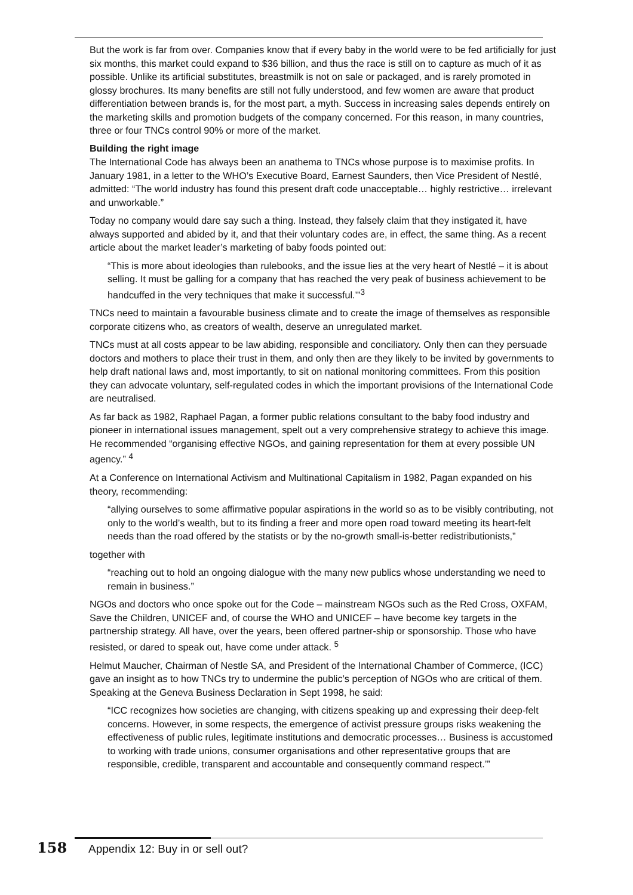But the work is far from over. Companies know that if every baby in the world were to be fed artificially for just six months, this market could expand to $36 billion, and thus the race is still on to capture as much of it as possible. Unlike its artificial substitutes, breastmilk is not on sale or packaged, and is rarely promoted in glossy brochures. Its many benefits are still not fully understood, and few women are aware that product differentiation between brands is, for the most part, a myth. Success in increasing sales depends entirely on the marketing skills and promotion budgets of the company concerned. For this reason, in many countries, three or four TNCs control 90% or more of the market.
Building the right image
The International Code has always been an anathema to TNCs whose purpose is to maximise profits. In January 1981, in a letter to the WHO’s Executive Board, Earnest Saunders, then Vice President of Nestlé, admitted: “The world industry has found this present draft code unacceptable… highly restrictive… irrelevant and unworkable.”
Today no company would dare say such a thing. Instead, they falsely claim that they instigated it, have always supported and abided by it, and that their voluntary codes are, in effect, the same thing. As a recent article about the market leader’s marketing of baby foods pointed out:
“This is more about ideologies than rulebooks, and the issue lies at the very heart of Nestlé – it is about selling. It must be galling for a company that has reached the very peak of business achievement to be handcuffed in the very techniques that make it successful.’”<sup>3</sup>
TNCs need to maintain a favourable business climate and to create the image of themselves as responsible corporate citizens who, as creators of wealth, deserve an unregulated market.
TNCs must at all costs appear to be law abiding, responsible and conciliatory. Only then can they persuade doctors and mothers to place their trust in them, and only then are they likely to be invited by governments to help draft national laws and, most importantly, to sit on national monitoring committees. From this position they can advocate voluntary, self-regulated codes in which the important provisions of the International Code are neutralised.
As far back as 1982, Raphael Pagan, a former public relations consultant to the baby food industry and pioneer in international issues management, spelt out a very comprehensive strategy to achieve this image. He recommended “organising effective NGOs, and gaining representation for them at every possible UN agency.” <sup>4</sup>
At a Conference on International Activism and Multinational Capitalism in 1982, Pagan expanded on his theory, recommending:
“allying ourselves to some affirmative popular aspirations in the world so as to be visibly contributing, not only to the world’s wealth, but to its finding a freer and more open road toward meeting its heart-felt needs than the road offered by the statists or by the no-growth small-is-better redistributionists,”
together with
“reaching out to hold an ongoing dialogue with the many new publics whose understanding we need to remain in business.”
NGOs and doctors who once spoke out for the Code – mainstream NGOs such as the Red Cross, OXFAM, Save the Children, UNICEF and, of course the WHO and UNICEF – have become key targets in the partnership strategy. All have, over the years, been offered partner-ship or sponsorship. Those who have resisted, or dared to speak out, have come under attack. <sup>5</sup>
Helmut Maucher, Chairman of Nestle SA, and President of the International Chamber of Commerce, (ICC) gave an insight as to how TNCs try to undermine the public’s perception of NGOs who are critical of them. Speaking at the Geneva Business Declaration in Sept 1998, he said:
“ICC recognizes how societies are changing, with citizens speaking up and expressing their deep-felt concerns. However, in some respects, the emergence of activist pressure groups risks weakening the effectiveness of public rules, legitimate institutions and democratic processes… Business is accustomed to working with trade unions, consumer organisations and other representative groups that are responsible, credible, transparent and accountable and consequently command respect.’”
158 Appendix 12: Buy in or sell out?